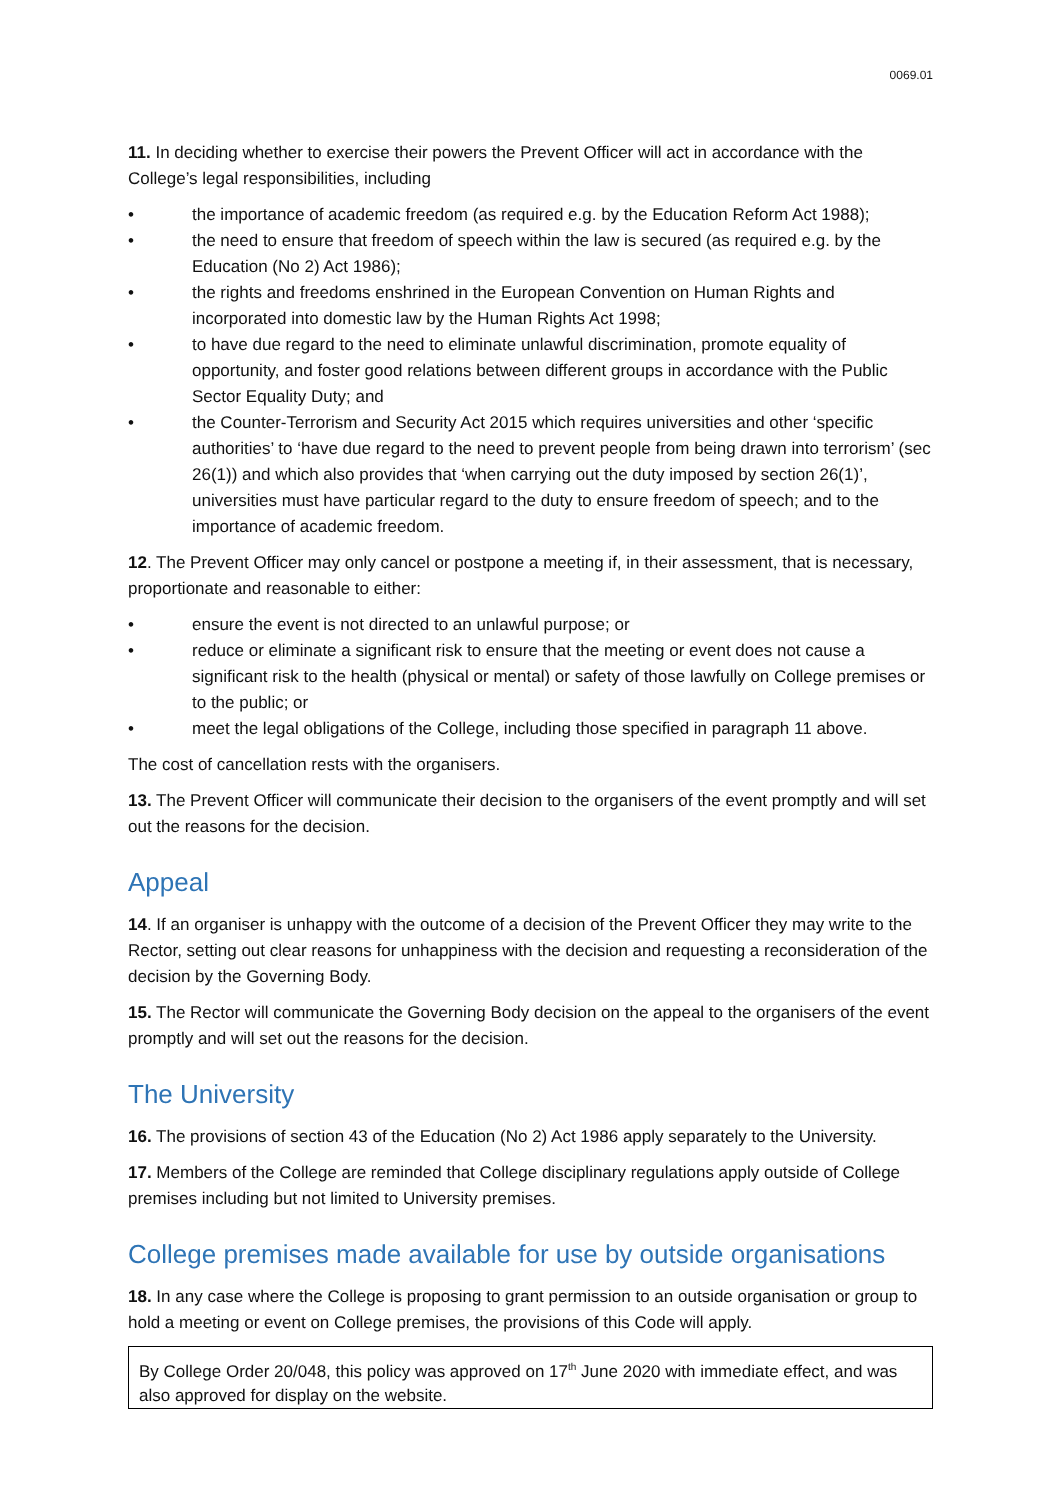0069.01
11. In deciding whether to exercise their powers the Prevent Officer will act in accordance with the College’s legal responsibilities, including
• the importance of academic freedom (as required e.g. by the Education Reform Act 1988);
• the need to ensure that freedom of speech within the law is secured (as required e.g. by the Education (No 2) Act 1986);
• the rights and freedoms enshrined in the European Convention on Human Rights and incorporated into domestic law by the Human Rights Act 1998;
• to have due regard to the need to eliminate unlawful discrimination, promote equality of opportunity, and foster good relations between different groups in accordance with the Public Sector Equality Duty; and
• the Counter-Terrorism and Security Act 2015 which requires universities and other ‘specific authorities’ to ‘have due regard to the need to prevent people from being drawn into terrorism’ (sec 26(1)) and which also provides that ‘when carrying out the duty imposed by section 26(1)’, universities must have particular regard to the duty to ensure freedom of speech; and to the importance of academic freedom.
12. The Prevent Officer may only cancel or postpone a meeting if, in their assessment, that is necessary, proportionate and reasonable to either:
• ensure the event is not directed to an unlawful purpose; or
• reduce or eliminate a significant risk to ensure that the meeting or event does not cause a significant risk to the health (physical or mental) or safety of those lawfully on College premises or to the public; or
• meet the legal obligations of the College, including those specified in paragraph 11 above.
The cost of cancellation rests with the organisers.
13. The Prevent Officer will communicate their decision to the organisers of the event promptly and will set out the reasons for the decision.
Appeal
14. If an organiser is unhappy with the outcome of a decision of the Prevent Officer they may write to the Rector, setting out clear reasons for unhappiness with the decision and requesting a reconsideration of the decision by the Governing Body.
15. The Rector will communicate the Governing Body decision on the appeal to the organisers of the event promptly and will set out the reasons for the decision.
The University
16. The provisions of section 43 of the Education (No 2) Act 1986 apply separately to the University.
17. Members of the College are reminded that College disciplinary regulations apply outside of College premises including but not limited to University premises.
College premises made available for use by outside organisations
18. In any case where the College is proposing to grant permission to an outside organisation or group to hold a meeting or event on College premises, the provisions of this Code will apply.
By College Order 20/048, this policy was approved on 17<sup>th</sup> June 2020 with immediate effect, and was also approved for display on the website.